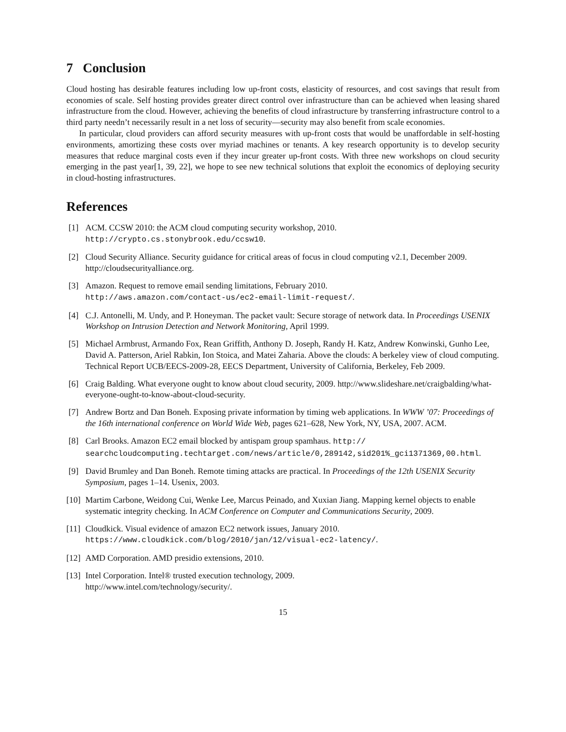7 Conclusion
Cloud hosting has desirable features including low up-front costs, elasticity of resources, and cost savings that result from economies of scale. Self hosting provides greater direct control over infrastructure than can be achieved when leasing shared infrastructure from the cloud. However, achieving the benefits of cloud infrastructure by transferring infrastructure control to a third party needn’t necessarily result in a net loss of security—security may also benefit from scale economies.
In particular, cloud providers can afford security measures with up-front costs that would be unaffordable in self-hosting environments, amortizing these costs over myriad machines or tenants. A key research opportunity is to develop security measures that reduce marginal costs even if they incur greater up-front costs. With three new workshops on cloud security emerging in the past year[1, 39, 22], we hope to see new technical solutions that exploit the economics of deploying security in cloud-hosting infrastructures.
References
[1] ACM. CCSW 2010: the ACM cloud computing security workshop, 2010.
http://crypto.cs.stonybrook.edu/ccsw10.
[2] Cloud Security Alliance. Security guidance for critical areas of focus in cloud computing v2.1, December 2009. http://cloudsecurityalliance.org.
[3] Amazon. Request to remove email sending limitations, February 2010.
http://aws.amazon.com/contact-us/ec2-email-limit-request/.
[4] C.J. Antonelli, M. Undy, and P. Honeyman. The packet vault: Secure storage of network data. In Proceedings USENIX Workshop on Intrusion Detection and Network Monitoring, April 1999.
[5] Michael Armbrust, Armando Fox, Rean Griffith, Anthony D. Joseph, Randy H. Katz, Andrew Konwinski, Gunho Lee, David A. Patterson, Ariel Rabkin, Ion Stoica, and Matei Zaharia. Above the clouds: A berkeley view of cloud computing. Technical Report UCB/EECS-2009-28, EECS Department, University of California, Berkeley, Feb 2009.
[6] Craig Balding. What everyone ought to know about cloud security, 2009. http://www.slideshare.net/craigbalding/what-everyone-ought-to-know-about-cloud-security.
[7] Andrew Bortz and Dan Boneh. Exposing private information by timing web applications. In WWW ’07: Proceedings of the 16th international conference on World Wide Web, pages 621–628, New York, NY, USA, 2007. ACM.
[8] Carl Brooks. Amazon EC2 email blocked by antispam group spamhaus. http://
searchcloudcomputing.techtarget.com/news/article/0,289142,sid201%_gci1371369,00.html.
[9] David Brumley and Dan Boneh. Remote timing attacks are practical. In Proceedings of the 12th USENIX Security Symposium, pages 1–14. Usenix, 2003.
[10] Martim Carbone, Weidong Cui, Wenke Lee, Marcus Peinado, and Xuxian Jiang. Mapping kernel objects to enable systematic integrity checking. In ACM Conference on Computer and Communications Security, 2009.
[11] Cloudkick. Visual evidence of amazon EC2 network issues, January 2010.
https://www.cloudkick.com/blog/2010/jan/12/visual-ec2-latency/.
[12] AMD Corporation. AMD presidio extensions, 2010.
[13] Intel Corporation. Intel® trusted execution technology, 2009.
http://www.intel.com/technology/security/.
15